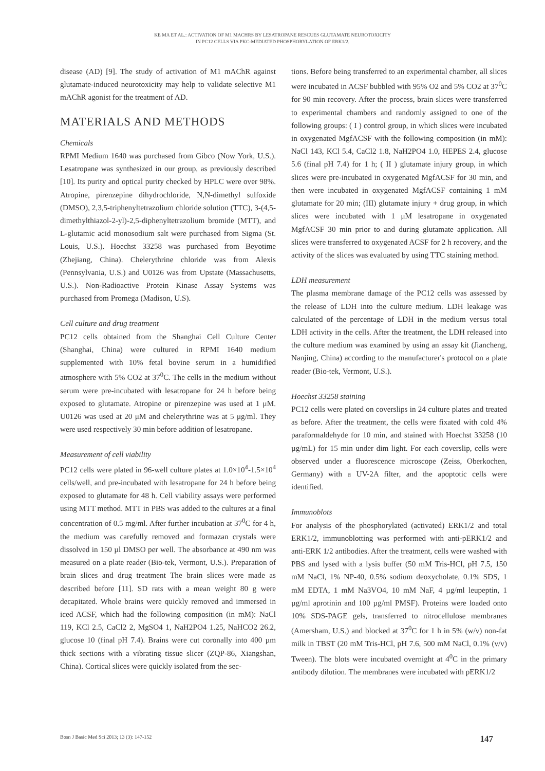KE MA ET AL.: ACTIVATION OF M1 MACHRS BY LESATROPANE RESCUES GLUTAMATE NEUROTOXICITY
IN PC12 CELLS VIA PKC-MEDIATED PHOSPHORYLATION OF ERK1/2.
disease (AD) [9]. The study of activation of M1 mAChR against glutamate-induced neurotoxicity may help to validate selective M1 mAChR agonist for the treatment of AD.
MATERIALS AND METHODS
Chemicals
RPMI Medium 1640 was purchased from Gibco (Now York, U.S.). Lesatropane was synthesized in our group, as previously described [10]. Its purity and optical purity checked by HPLC were over 98%. Atropine, pirenzepine dihydrochloride, N,N-dimethyl sulfoxide (DMSO), 2,3,5-triphenyltetrazolium chloride solution (TTC), 3-(4,5-dimethylthiazol-2-yl)-2,5-diphenyltetrazolium bromide (MTT), and L-glutamic acid monosodium salt were purchased from Sigma (St. Louis, U.S.). Hoechst 33258 was purchased from Beyotime (Zhejiang, China). Chelerythrine chloride was from Alexis (Pennsylvania, U.S.) and U0126 was from Upstate (Massachusetts, U.S.). Non-Radioactive Protein Kinase Assay Systems was purchased from Promega (Madison, U.S).
Cell culture and drug treatment
PC12 cells obtained from the Shanghai Cell Culture Center (Shanghai, China) were cultured in RPMI 1640 medium supplemented with 10% fetal bovine serum in a humidified atmosphere with 5% CO2 at 37<sup>0</sup>C. The cells in the medium without serum were pre-incubated with lesatropane for 24 h before being exposed to glutamate. Atropine or pirenzepine was used at 1 μM. U0126 was used at 20 μM and chelerythrine was at 5 μg/ml. They were used respectively 30 min before addition of lesatropane.
Measurement of cell viability
PC12 cells were plated in 96-well culture plates at 1.0×10<sup>4</sup>-1.5×10<sup>4</sup> cells/well, and pre-incubated with lesatropane for 24 h before being exposed to glutamate for 48 h. Cell viability assays were performed using MTT method. MTT in PBS was added to the cultures at a final concentration of 0.5 mg/ml. After further incubation at 37<sup>0</sup>C for 4 h, the medium was carefully removed and formazan crystals were dissolved in 150 µl DMSO per well. The absorbance at 490 nm was measured on a plate reader (Bio-tek, Vermont, U.S.). Preparation of brain slices and drug treatment The brain slices were made as described before [11]. SD rats with a mean weight 80 g were decapitated. Whole brains were quickly removed and immersed in iced ACSF, which had the following composition (in mM): NaCl 119, KCl 2.5, CaCl2 2, MgSO4 1, NaH2PO4 1.25, NaHCO2 26.2, glucose 10 (final pH 7.4). Brains were cut coronally into 400 µm thick sections with a vibrating tissue slicer (ZQP-86, Xiangshan, China). Cortical slices were quickly isolated from the sec-
tions. Before being transferred to an experimental chamber, all slices were incubated in ACSF bubbled with 95% O2 and 5% CO2 at 37<sup>0</sup>C for 90 min recovery. After the process, brain slices were transferred to experimental chambers and randomly assigned to one of the following groups: ( I ) control group, in which slices were incubated in oxygenated MgfACSF with the following composition (in mM): NaCl 143, KCl 5.4, CaCl2 1.8, NaH2PO4 1.0, HEPES 2.4, glucose 5.6 (final pH 7.4) for 1 h; ( II ) glutamate injury group, in which slices were pre-incubated in oxygenated MgfACSF for 30 min, and then were incubated in oxygenated MgfACSF containing 1 mM glutamate for 20 min; (III) glutamate injury + drug group, in which slices were incubated with 1 μM lesatropane in oxygenated MgfACSF 30 min prior to and during glutamate application. All slices were transferred to oxygenated ACSF for 2 h recovery, and the activity of the slices was evaluated by using TTC staining method.
LDH measurement
The plasma membrane damage of the PC12 cells was assessed by the release of LDH into the culture medium. LDH leakage was calculated of the percentage of LDH in the medium versus total LDH activity in the cells. After the treatment, the LDH released into the culture medium was examined by using an assay kit (Jiancheng, Nanjing, China) according to the manufacturer's protocol on a plate reader (Bio-tek, Vermont, U.S.).
Hoechst 33258 staining
PC12 cells were plated on coverslips in 24 culture plates and treated as before. After the treatment, the cells were fixated with cold 4% paraformaldehyde for 10 min, and stained with Hoechst 33258 (10 µg/mL) for 15 min under dim light. For each coverslip, cells were observed under a fluorescence microscope (Zeiss, Oberkochen, Germany) with a UV-2A filter, and the apoptotic cells were identified.
Immunoblots
For analysis of the phosphorylated (activated) ERK1/2 and total ERK1/2, immunoblotting was performed with anti-pERK1/2 and anti-ERK 1/2 antibodies. After the treatment, cells were washed with PBS and lysed with a lysis buffer (50 mM Tris-HCl, pH 7.5, 150 mM NaCl, 1% NP-40, 0.5% sodium deoxycholate, 0.1% SDS, 1 mM EDTA, 1 mM Na3VO4, 10 mM NaF, 4 µg/ml leupeptin, 1 µg/ml aprotinin and 100 µg/ml PMSF). Proteins were loaded onto 10% SDS-PAGE gels, transferred to nitrocellulose membranes (Amersham, U.S.) and blocked at 37<sup>0</sup>C for 1 h in 5% (w/v) non-fat milk in TBST (20 mM Tris-HCl, pH 7.6, 500 mM NaCl, 0.1% (v/v) Tween). The blots were incubated overnight at 4<sup>0</sup>C in the primary antibody dilution. The membranes were incubated with pERK1/2
Bosn J Basic Med Sci 2013; 13 (3): 147-152 147